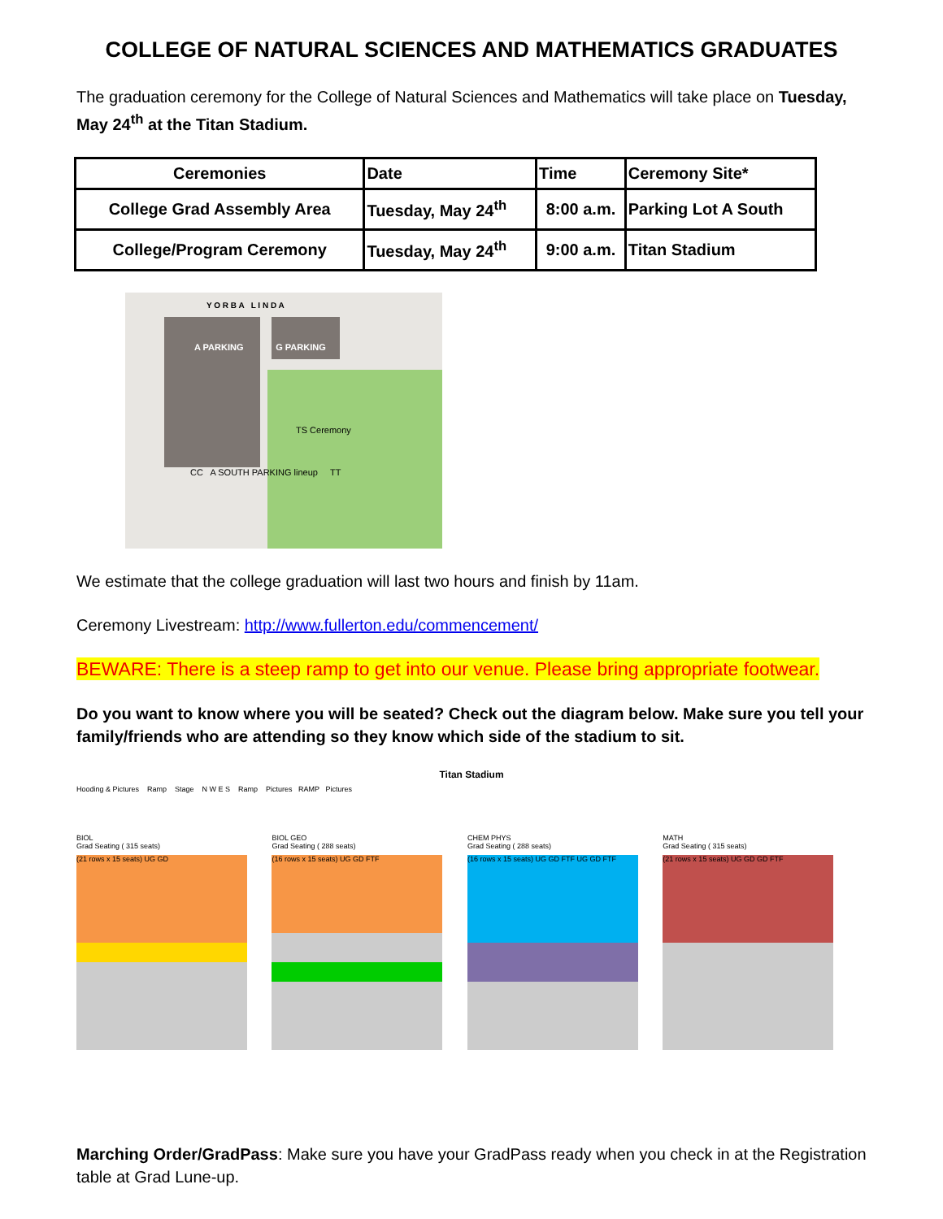COLLEGE OF NATURAL SCIENCES AND MATHEMATICS GRADUATES
The graduation ceremony for the College of Natural Sciences and Mathematics will take place on Tuesday, May 24<sup>th</sup> at the Titan Stadium.
| Ceremonies | Date | Time | Ceremony Site* |
| --- | --- | --- | --- |
| College Grad Assembly Area | Tuesday, May 24<sup>th</sup> | 8:00 a.m. | Parking Lot A South |
| College/Program Ceremony | Tuesday, May 24<sup>th</sup> | 9:00 a.m. | Titan Stadium |
Y O R B A L I N D A
A PARKING G PARKING
TS Ceremony
CC A SOUTH PARKING lineup TT
We estimate that the college graduation will last two hours and finish by 11am.
Ceremony Livestream: http://www.fullerton.edu/commencement/
BEWARE: There is a steep ramp to get into our venue. Please bring appropriate footwear.
Do you want to know where you will be seated? Check out the diagram below. Make sure you tell your family/friends who are attending so they know which side of the stadium to sit.
Titan Stadium
Hooding & Pictures Ramp Stage N W E S Ramp Pictures RAMP Pictures
BIOL
Grad Seating ( 315 seats)
(21 rows x 15 seats) UG GD
BIOL GEO
Grad Seating ( 288 seats)
(16 rows x 15 seats) UG GD FTF
CHEM PHYS
Grad Seating ( 288 seats)
(16 rows x 15 seats) UG GD FTF UG GD FTF
MATH
Grad Seating ( 315 seats)
(21 rows x 15 seats) UG GD GD FTF
Marching Order/GradPass: Make sure you have your GradPass ready when you check in at the Registration table at Grad Lune-up.